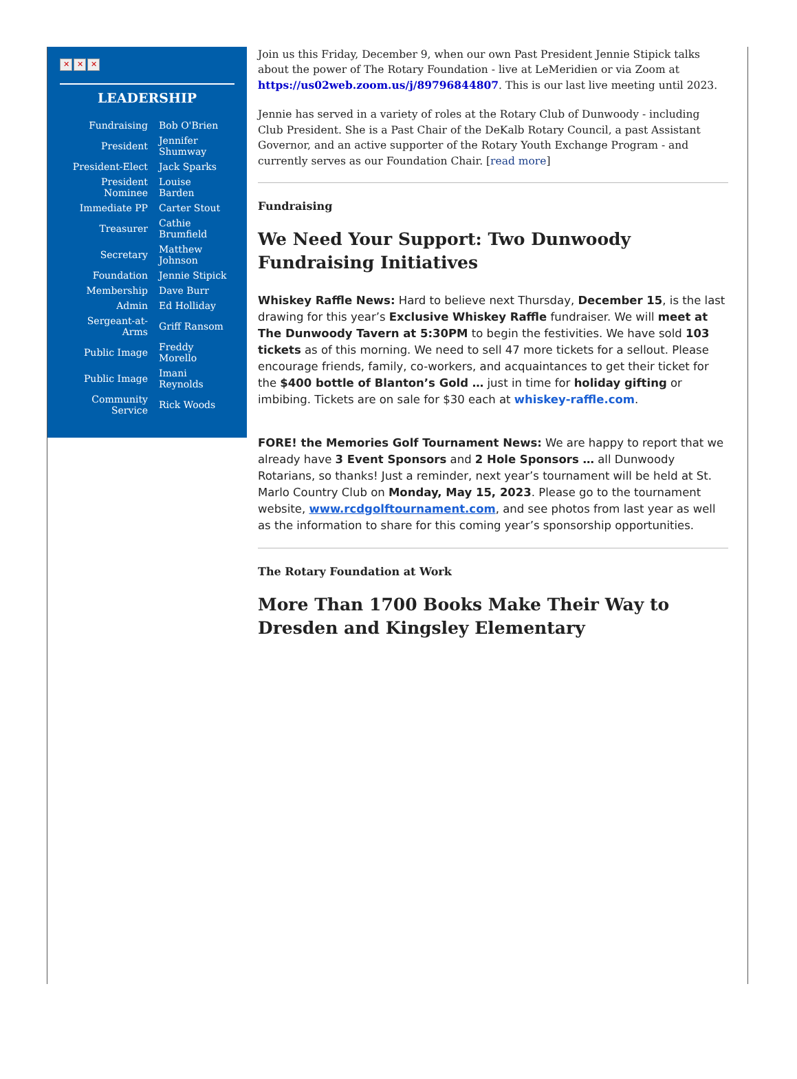✕ ✕ ✕
LEADERSHIP
| Fundraising | Bob O'Brien |
| President | Jennifer Shumway |
| President-Elect | Jack Sparks |
| President Nominee | Louise Barden |
| Immediate PP | Carter Stout |
| Treasurer | Cathie Brumfield |
| Secretary | Matthew Johnson |
| Foundation | Jennie Stipick |
| Membership | Dave Burr |
| Admin | Ed Holliday |
| Sergeant-at-Arms | Griff Ransom |
| Public Image | Freddy Morello |
| Public Image | Imani Reynolds |
| Community Service | Rick Woods |
Join us this Friday, December 9, when our own Past President Jennie Stipick talks about the power of The Rotary Foundation - live at LeMeridien or via Zoom at https://us02web.zoom.us/j/89796844807. This is our last live meeting until 2023.
Jennie has served in a variety of roles at the Rotary Club of Dunwoody - including Club President. She is a Past Chair of the DeKalb Rotary Council, a past Assistant Governor, and an active supporter of the Rotary Youth Exchange Program - and currently serves as our Foundation Chair. [read more]
Fundraising
We Need Your Support: Two Dunwoody Fundraising Initiatives
Whiskey Raffle News: Hard to believe next Thursday, December 15, is the last drawing for this year’s Exclusive Whiskey Raffle fundraiser. We will meet at The Dunwoody Tavern at 5:30PM to begin the festivities. We have sold 103 tickets as of this morning. We need to sell 47 more tickets for a sellout. Please encourage friends, family, co-workers, and acquaintances to get their ticket for the $400 bottle of Blanton’s Gold … just in time for holiday gifting or imbibing. Tickets are on sale for $30 each at whiskey-raffle.com.
FORE! the Memories Golf Tournament News: We are happy to report that we already have 3 Event Sponsors and 2 Hole Sponsors … all Dunwoody Rotarians, so thanks! Just a reminder, next year’s tournament will be held at St. Marlo Country Club on Monday, May 15, 2023. Please go to the tournament website, www.rcdgolftournament.com, and see photos from last year as well as the information to share for this coming year’s sponsorship opportunities.
The Rotary Foundation at Work
More Than 1700 Books Make Their Way to Dresden and Kingsley Elementary